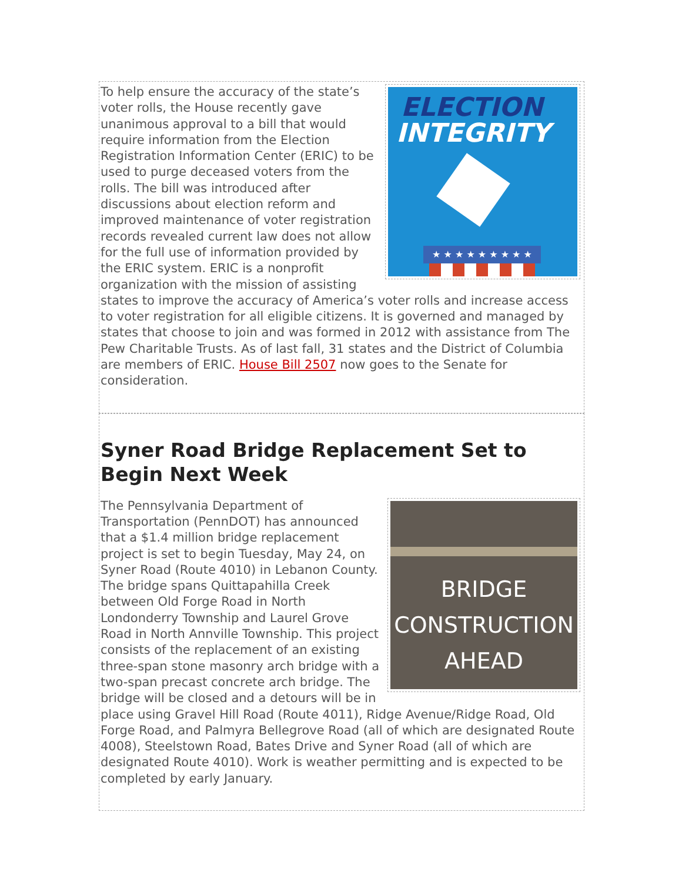ELECTION
INTEGRITY
★ ★ ★ ★ ★ ★ ★ ★ ★
To help ensure the accuracy of the state’s voter rolls, the House recently gave unanimous approval to a bill that would require information from the Election Registration Information Center (ERIC) to be used to purge deceased voters from the rolls. The bill was introduced after discussions about election reform and improved maintenance of voter registration records revealed current law does not allow for the full use of information provided by the ERIC system. ERIC is a nonprofit organization with the mission of assisting states to improve the accuracy of America’s voter rolls and increase access to voter registration for all eligible citizens. It is governed and managed by states that choose to join and was formed in 2012 with assistance from The Pew Charitable Trusts. As of last fall, 31 states and the District of Columbia are members of ERIC. House Bill 2507 now goes to the Senate for consideration.
Syner Road Bridge Replacement Set to Begin Next Week
BRIDGE
CONSTRUCTION
AHEAD
The Pennsylvania Department of Transportation (PennDOT) has announced that a $1.4 million bridge replacement project is set to begin Tuesday, May 24, on Syner Road (Route 4010) in Lebanon County. The bridge spans Quittapahilla Creek between Old Forge Road in North Londonderry Township and Laurel Grove Road in North Annville Township. This project consists of the replacement of an existing three-span stone masonry arch bridge with a two-span precast concrete arch bridge. The bridge will be closed and a detours will be in place using Gravel Hill Road (Route 4011), Ridge Avenue/Ridge Road, Old Forge Road, and Palmyra Bellegrove Road (all of which are designated Route 4008), Steelstown Road, Bates Drive and Syner Road (all of which are designated Route 4010). Work is weather permitting and is expected to be completed by early January.